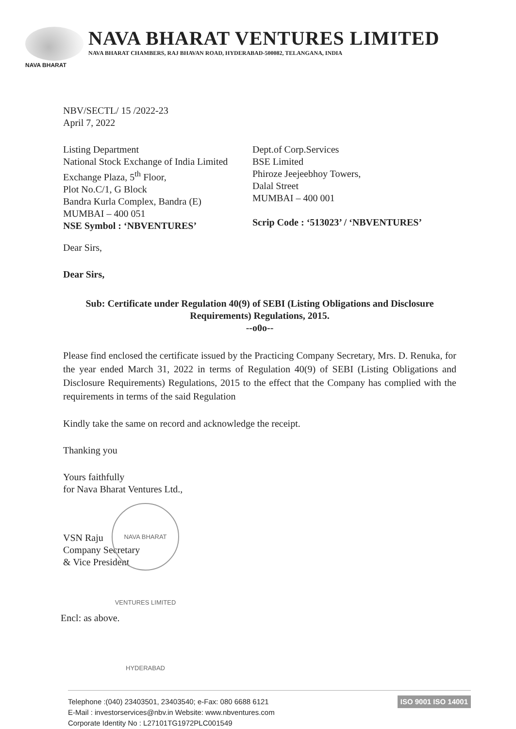NAVA BHARAT VENTURES LIMITED
NAVA BHARAT CHAMBERS, RAJ BHAVAN ROAD, HYDERABAD-500082, TELANGANA, INDIA
NAVA BHARAT
NBV/SECTL/ 15 /2022-23
April 7, 2022
Listing Department
National Stock Exchange of India Limited
Exchange Plaza, 5<sup>th</sup> Floor,
Plot No.C/1, G Block
Bandra Kurla Complex, Bandra (E)
MUMBAI – 400 051
NSE Symbol : ‘NBVENTURES’
Dept.of Corp.Services
BSE Limited
Phiroze Jeejeebhoy Towers,
Dalal Street
MUMBAI – 400 001
Scrip Code : ‘513023’ / ‘NBVENTURES’
Dear Sirs,
Dear Sirs,
Sub: Certificate under Regulation 40(9) of SEBI (Listing Obligations and Disclosure Requirements) Regulations, 2015.
--o0o--
Please find enclosed the certificate issued by the Practicing Company Secretary, Mrs. D. Renuka, for the year ended March 31, 2022 in terms of Regulation 40(9) of SEBI (Listing Obligations and Disclosure Requirements) Regulations, 2015 to the effect that the Company has complied with the requirements in terms of the said Regulation
Kindly take the same on record and acknowledge the receipt.
Thanking you
Yours faithfully
for Nava Bharat Ventures Ltd.,
VSN Raju
Company Secretary
& Vice President
Encl: as above.
NAVA BHARAT VENTURES LIMITED HYDERABAD
Telephone :(040) 23403501, 23403540; e-Fax: 080 6688 6121
E-Mail : investorservices@nbv.in Website: www.nbventures.com
Corporate Identity No : L27101TG1972PLC001549
ISO 9001 ISO 14001